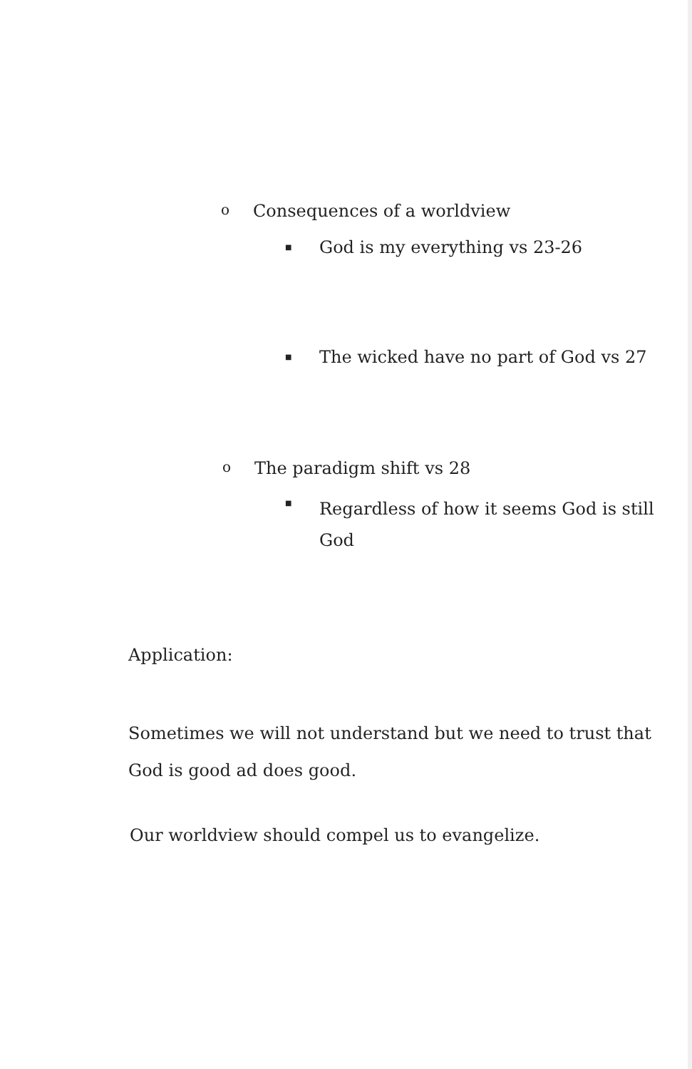o
Consequences of a worldview
■
God is my everything vs 23-26
■
The wicked have no part of God vs 27
o
The paradigm shift vs 28
■
Regardless of how it seems God is still God
Application:
Sometimes we will not understand but we need to trust that God is good ad does good.
Our worldview should compel us to evangelize.